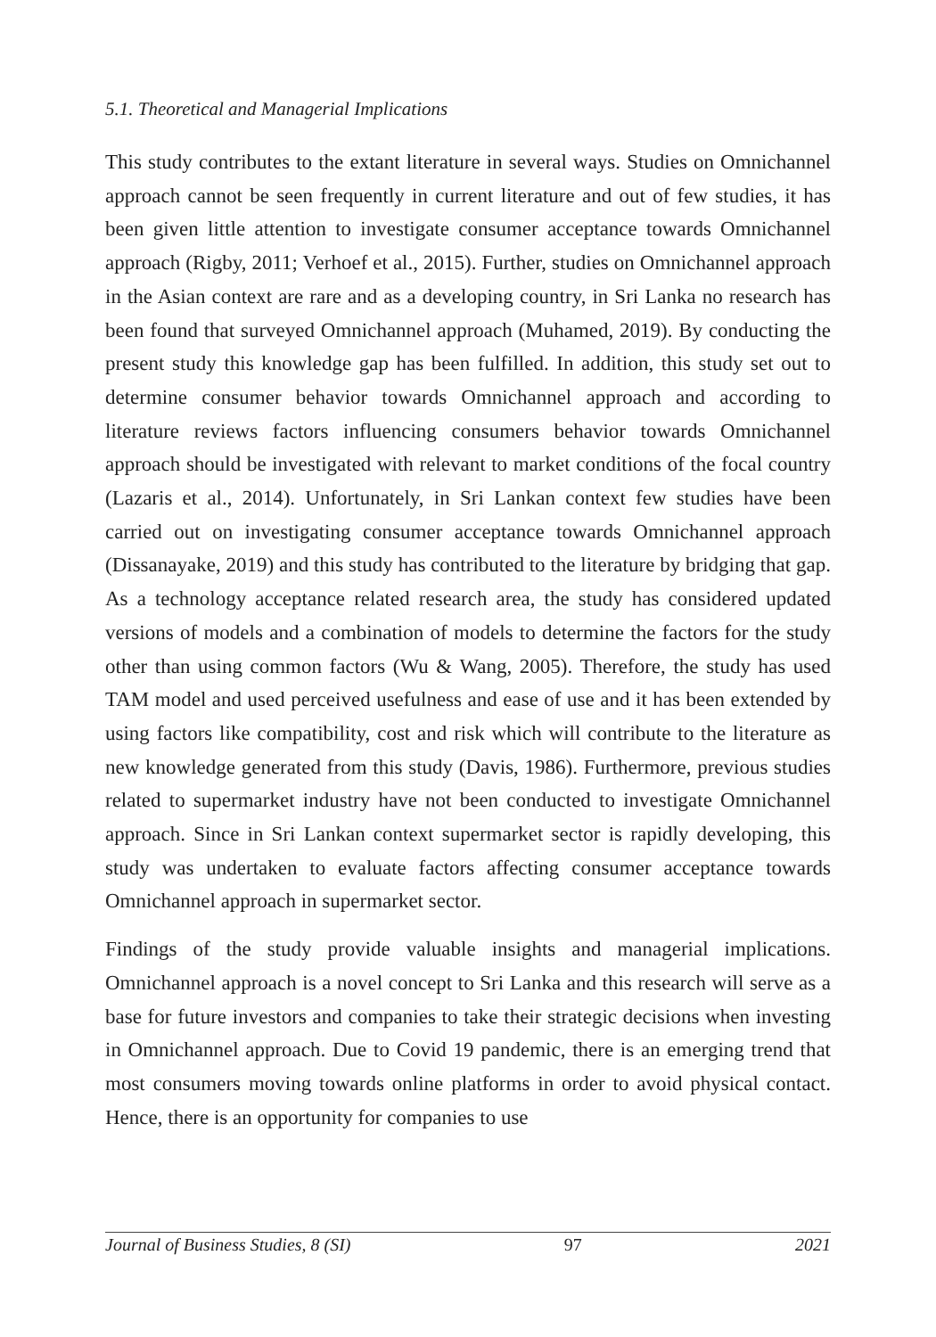5.1. Theoretical and Managerial Implications
This study contributes to the extant literature in several ways. Studies on Omnichannel approach cannot be seen frequently in current literature and out of few studies, it has been given little attention to investigate consumer acceptance towards Omnichannel approach (Rigby, 2011; Verhoef et al., 2015). Further, studies on Omnichannel approach in the Asian context are rare and as a developing country, in Sri Lanka no research has been found that surveyed Omnichannel approach (Muhamed, 2019). By conducting the present study this knowledge gap has been fulfilled. In addition, this study set out to determine consumer behavior towards Omnichannel approach and according to literature reviews factors influencing consumers behavior towards Omnichannel approach should be investigated with relevant to market conditions of the focal country (Lazaris et al., 2014). Unfortunately, in Sri Lankan context few studies have been carried out on investigating consumer acceptance towards Omnichannel approach (Dissanayake, 2019) and this study has contributed to the literature by bridging that gap. As a technology acceptance related research area, the study has considered updated versions of models and a combination of models to determine the factors for the study other than using common factors (Wu & Wang, 2005). Therefore, the study has used TAM model and used perceived usefulness and ease of use and it has been extended by using factors like compatibility, cost and risk which will contribute to the literature as new knowledge generated from this study (Davis, 1986). Furthermore, previous studies related to supermarket industry have not been conducted to investigate Omnichannel approach. Since in Sri Lankan context supermarket sector is rapidly developing, this study was undertaken to evaluate factors affecting consumer acceptance towards Omnichannel approach in supermarket sector.
Findings of the study provide valuable insights and managerial implications. Omnichannel approach is a novel concept to Sri Lanka and this research will serve as a base for future investors and companies to take their strategic decisions when investing in Omnichannel approach. Due to Covid 19 pandemic, there is an emerging trend that most consumers moving towards online platforms in order to avoid physical contact. Hence, there is an opportunity for companies to use
Journal of Business Studies, 8 (SI) 97 2021